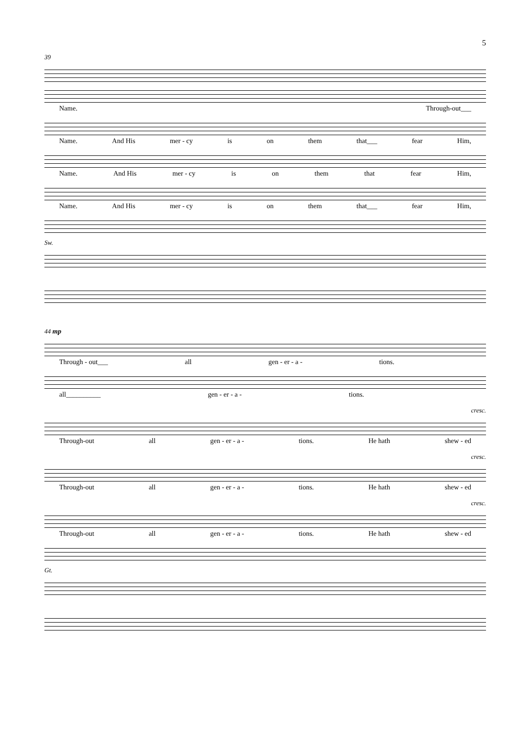5
39
Name. Through-out___
Name. And His mer - cy is on them that___ fear Him,
Name. And His mer - cy is on them that fear Him,
Name. And His mer - cy is on them that___ fear Him,
Sw.
44 mp
Through - out___ all gen - er - a - tions.
all__________ gen - er - a - tions.
cresc.
Through-out all gen - er - a - tions. He hath shew - ed
cresc.
Through-out all gen - er - a - tions. He hath shew - ed
cresc.
Through-out all gen - er - a - tions. He hath shew - ed
Gt.